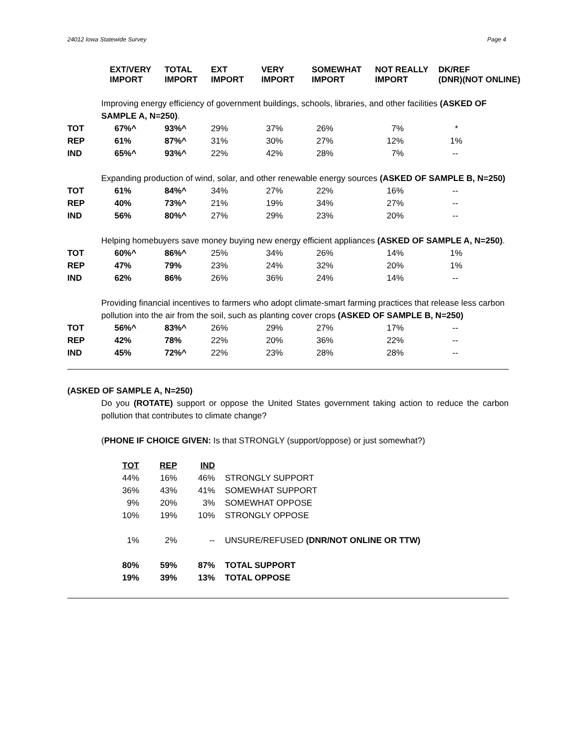24012 Iowa Statewide Survey Page 4
| | EXT/VERY IMPORT | TOTAL IMPORT | EXT IMPORT | VERY IMPORT | SOMEWHAT IMPORT | NOT REALLY IMPORT | DK/REF (DNR)(NOT ONLINE) |
| --- | --- | --- | --- | --- | --- | --- | --- |
| Improving energy efficiency of government buildings, schools, libraries, and other facilities (ASKED OF SAMPLE A, N=250) . | | | | | | | |
| TOT | 67%^ | 93%^ | 29% | 37% | 26% | 7% | * |
| REP | 61% | 87%^ | 31% | 30% | 27% | 12% | 1% |
| IND | 65%^ | 93%^ | 22% | 42% | 28% | 7% | -- |
| Expanding production of wind, solar, and other renewable energy sources (ASKED OF SAMPLE B, N=250) | | | | | | | |
| TOT | 61% | 84%^ | 34% | 27% | 22% | 16% | -- |
| REP | 40% | 73%^ | 21% | 19% | 34% | 27% | -- |
| IND | 56% | 80%^ | 27% | 29% | 23% | 20% | -- |
| Helping homebuyers save money buying new energy efficient appliances (ASKED OF SAMPLE A, N=250) . | | | | | | | |
| TOT | 60%^ | 86%^ | 25% | 34% | 26% | 14% | 1% |
| REP | 47% | 79% | 23% | 24% | 32% | 20% | 1% |
| IND | 62% | 86% | 26% | 36% | 24% | 14% | -- |
| Providing financial incentives to farmers who adopt climate-smart farming practices that release less carbon pollution into the air from the soil, such as planting cover crops (ASKED OF SAMPLE B, N=250) | | | | | | | |
| TOT | 56%^ | 83%^ | 26% | 29% | 27% | 17% | -- |
| REP | 42% | 78% | 22% | 20% | 36% | 22% | -- |
| IND | 45% | 72%^ | 22% | 23% | 28% | 28% | -- |
(ASKED OF SAMPLE A, N=250)
Do you (ROTATE) support or oppose the United States government taking action to reduce the carbon pollution that contributes to climate change?
(PHONE IF CHOICE GIVEN: Is that STRONGLY (support/oppose) or just somewhat?)
| TOT | REP | IND | |
| 44% | 16% | 46% | STRONGLY SUPPORT |
| 36% | 43% | 41% | SOMEWHAT SUPPORT |
| 9% | 20% | 3% | SOMEWHAT OPPOSE |
| 10% | 19% | 10% | STRONGLY OPPOSE |
| 1% | 2% | -- | UNSURE/REFUSED (DNR/NOT ONLINE OR TTW) |
| 80% | 59% | 87% | TOTAL SUPPORT |
| 19% | 39% | 13% | TOTAL OPPOSE |